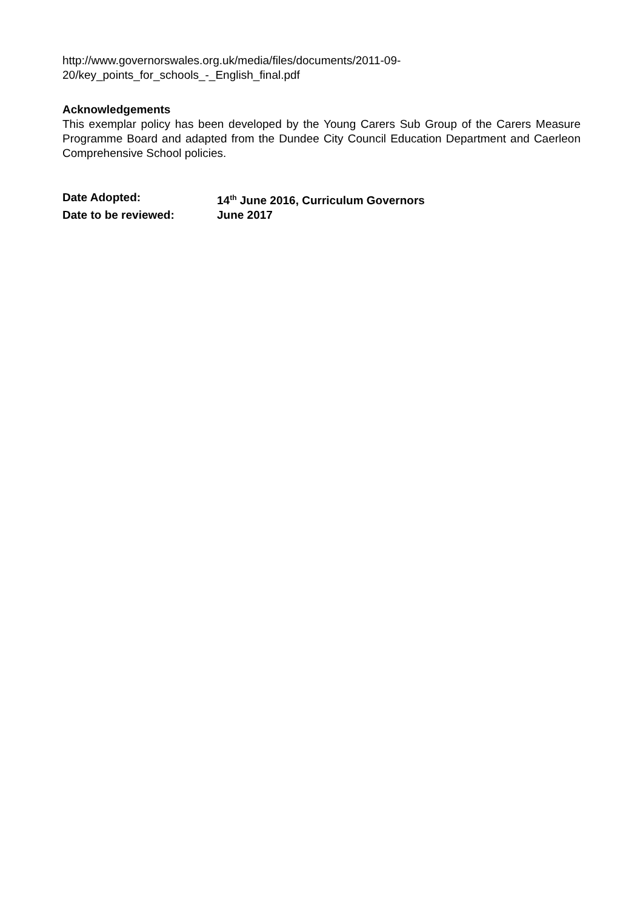http://www.governorswales.org.uk/media/files/documents/2011-09-
20/key_points_for_schools_-_English_final.pdf
Acknowledgements
This exemplar policy has been developed by the Young Carers Sub Group of the Carers Measure Programme Board and adapted from the Dundee City Council Education Department and Caerleon Comprehensive School policies.
Date Adopted: 14<sup>th</sup> June 2016, Curriculum Governors
Date to be reviewed: June 2017